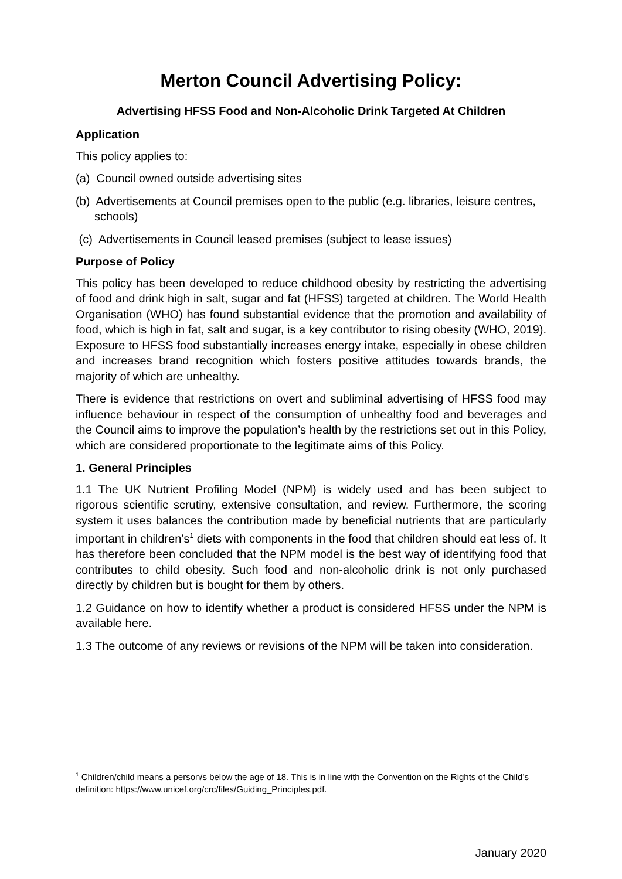Merton Council Advertising Policy:
Advertising HFSS Food and Non-Alcoholic Drink Targeted At Children
Application
This policy applies to:
(a) Council owned outside advertising sites
(b) Advertisements at Council premises open to the public (e.g. libraries, leisure centres, schools)
(c) Advertisements in Council leased premises (subject to lease issues)
Purpose of Policy
This policy has been developed to reduce childhood obesity by restricting the advertising of food and drink high in salt, sugar and fat (HFSS) targeted at children. The World Health Organisation (WHO) has found substantial evidence that the promotion and availability of food, which is high in fat, salt and sugar, is a key contributor to rising obesity (WHO, 2019). Exposure to HFSS food substantially increases energy intake, especially in obese children and increases brand recognition which fosters positive attitudes towards brands, the majority of which are unhealthy.
There is evidence that restrictions on overt and subliminal advertising of HFSS food may influence behaviour in respect of the consumption of unhealthy food and beverages and the Council aims to improve the population’s health by the restrictions set out in this Policy, which are considered proportionate to the legitimate aims of this Policy.
1. General Principles
1.1 The UK Nutrient Profiling Model (NPM) is widely used and has been subject to rigorous scientific scrutiny, extensive consultation, and review. Furthermore, the scoring system it uses balances the contribution made by beneficial nutrients that are particularly important in children’s<sup>1</sup> diets with components in the food that children should eat less of. It has therefore been concluded that the NPM model is the best way of identifying food that contributes to child obesity. Such food and non-alcoholic drink is not only purchased directly by children but is bought for them by others.
1.2 Guidance on how to identify whether a product is considered HFSS under the NPM is available here.
1.3 The outcome of any reviews or revisions of the NPM will be taken into consideration.
<sup>1</sup> Children/child means a person/s below the age of 18. This is in line with the Convention on the Rights of the Child’s definition: https://www.unicef.org/crc/files/Guiding_Principles.pdf.
January 2020